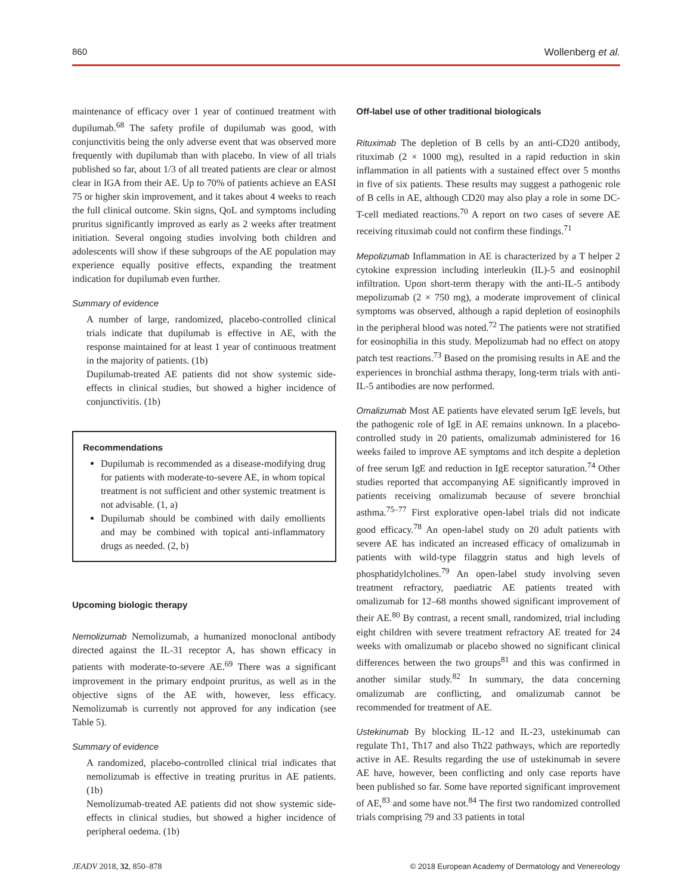860 Wollenberg et al.
maintenance of efficacy over 1 year of continued treatment with dupilumab.<sup>68</sup> The safety profile of dupilumab was good, with conjunctivitis being the only adverse event that was observed more frequently with dupilumab than with placebo. In view of all trials published so far, about 1/3 of all treated patients are clear or almost clear in IGA from their AE. Up to 70% of patients achieve an EASI 75 or higher skin improvement, and it takes about 4 weeks to reach the full clinical outcome. Skin signs, QoL and symptoms including pruritus significantly improved as early as 2 weeks after treatment initiation. Several ongoing studies involving both children and adolescents will show if these subgroups of the AE population may experience equally positive effects, expanding the treatment indication for dupilumab even further.
Summary of evidence
A number of large, randomized, placebo-controlled clinical trials indicate that dupilumab is effective in AE, with the response maintained for at least 1 year of continuous treatment in the majority of patients. (1b)
Dupilumab-treated AE patients did not show systemic side-effects in clinical studies, but showed a higher incidence of conjunctivitis. (1b)
Recommendations
Dupilumab is recommended as a disease-modifying drug for patients with moderate-to-severe AE, in whom topical treatment is not sufficient and other systemic treatment is not advisable. (1, a)
Dupilumab should be combined with daily emollients and may be combined with topical anti-inflammatory drugs as needed. (2, b)
Upcoming biologic therapy
Nemolizumab Nemolizumab, a humanized monoclonal antibody directed against the IL-31 receptor A, has shown efficacy in patients with moderate-to-severe AE.<sup>69</sup> There was a significant improvement in the primary endpoint pruritus, as well as in the objective signs of the AE with, however, less efficacy. Nemolizumab is currently not approved for any indication (see Table 5).
Summary of evidence
A randomized, placebo-controlled clinical trial indicates that nemolizumab is effective in treating pruritus in AE patients. (1b)
Nemolizumab-treated AE patients did not show systemic side-effects in clinical studies, but showed a higher incidence of peripheral oedema. (1b)
Off-label use of other traditional biologicals
Rituximab The depletion of B cells by an anti-CD20 antibody, rituximab (2 × 1000 mg), resulted in a rapid reduction in skin inflammation in all patients with a sustained effect over 5 months in five of six patients. These results may suggest a pathogenic role of B cells in AE, although CD20 may also play a role in some DC-T-cell mediated reactions.<sup>70</sup> A report on two cases of severe AE receiving rituximab could not confirm these findings.<sup>71</sup>
Mepolizumab Inflammation in AE is characterized by a T helper 2 cytokine expression including interleukin (IL)-5 and eosinophil infiltration. Upon short-term therapy with the anti-IL-5 antibody mepolizumab (2 × 750 mg), a moderate improvement of clinical symptoms was observed, although a rapid depletion of eosinophils in the peripheral blood was noted.<sup>72</sup> The patients were not stratified for eosinophilia in this study. Mepolizumab had no effect on atopy patch test reactions.<sup>73</sup> Based on the promising results in AE and the experiences in bronchial asthma therapy, long-term trials with anti-IL-5 antibodies are now performed.
Omalizumab Most AE patients have elevated serum IgE levels, but the pathogenic role of IgE in AE remains unknown. In a placebo-controlled study in 20 patients, omalizumab administered for 16 weeks failed to improve AE symptoms and itch despite a depletion of free serum IgE and reduction in IgE receptor saturation.<sup>74</sup> Other studies reported that accompanying AE significantly improved in patients receiving omalizumab because of severe bronchial asthma.<sup>75–77</sup> First explorative open-label trials did not indicate good efficacy.<sup>78</sup> An open-label study on 20 adult patients with severe AE has indicated an increased efficacy of omalizumab in patients with wild-type filaggrin status and high levels of phosphatidylcholines.<sup>79</sup> An open-label study involving seven treatment refractory, paediatric AE patients treated with omalizumab for 12–68 months showed significant improvement of their AE.<sup>80</sup> By contrast, a recent small, randomized, trial including eight children with severe treatment refractory AE treated for 24 weeks with omalizumab or placebo showed no significant clinical differences between the two groups<sup>81</sup> and this was confirmed in another similar study.<sup>82</sup> In summary, the data concerning omalizumab are conflicting, and omalizumab cannot be recommended for treatment of AE.
Ustekinumab By blocking IL-12 and IL-23, ustekinumab can regulate Th1, Th17 and also Th22 pathways, which are reportedly active in AE. Results regarding the use of ustekinumab in severe AE have, however, been conflicting and only case reports have been published so far. Some have reported significant improvement of AE,<sup>83</sup> and some have not.<sup>84</sup> The first two randomized controlled trials comprising 79 and 33 patients in total
JEADV 2018, 32, 850–878 © 2018 European Academy of Dermatology and Venereology